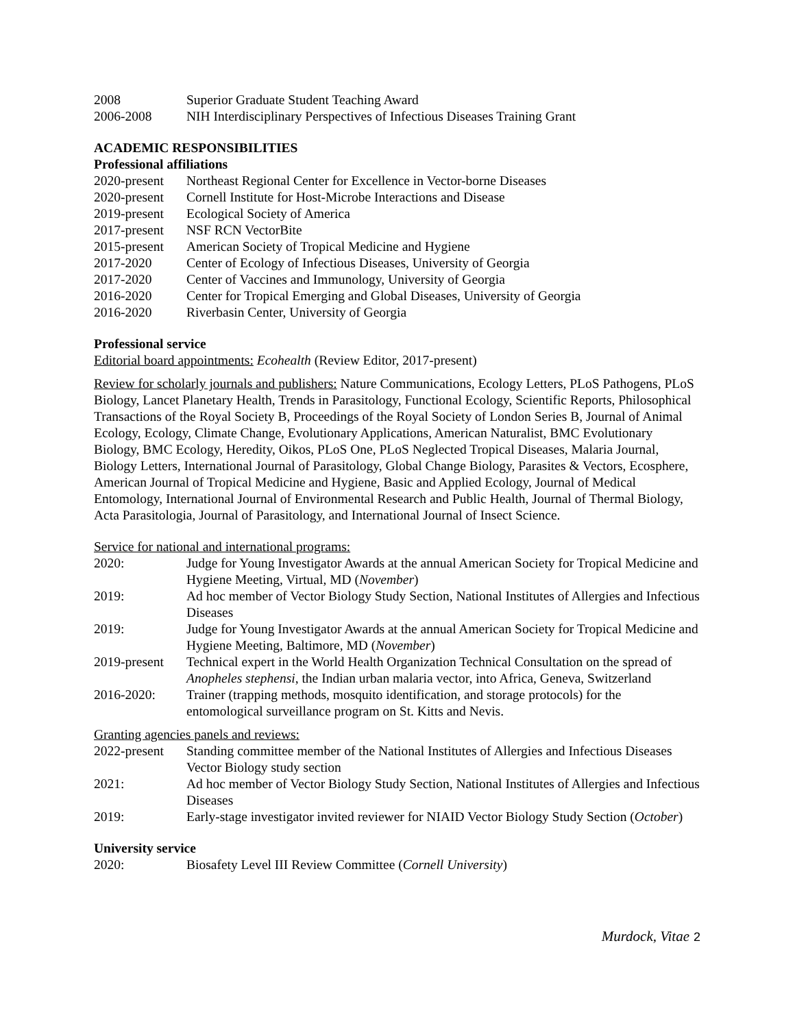2008 Superior Graduate Student Teaching Award
2006-2008 NIH Interdisciplinary Perspectives of Infectious Diseases Training Grant
ACADEMIC RESPONSIBILITIES
Professional affiliations
2020-present
Northeast Regional Center for Excellence in Vector-borne Diseases
2020-present
Cornell Institute for Host-Microbe Interactions and Disease
2019-present
Ecological Society of America
2017-present
NSF RCN VectorBite
2015-present
American Society of Tropical Medicine and Hygiene
2017-2020 Center of Ecology of Infectious Diseases, University of Georgia
2017-2020 Center of Vaccines and Immunology, University of Georgia
2016-2020 Center for Tropical Emerging and Global Diseases, University of Georgia
2016-2020 Riverbasin Center, University of Georgia
Professional service
Editorial board appointments: Ecohealth (Review Editor, 2017-present)
Review for scholarly journals and publishers: Nature Communications, Ecology Letters, PLoS Pathogens, PLoS Biology, Lancet Planetary Health, Trends in Parasitology, Functional Ecology, Scientific Reports, Philosophical Transactions of the Royal Society B, Proceedings of the Royal Society of London Series B, Journal of Animal Ecology, Ecology, Climate Change, Evolutionary Applications, American Naturalist, BMC Evolutionary Biology, BMC Ecology, Heredity, Oikos, PLoS One, PLoS Neglected Tropical Diseases, Malaria Journal, Biology Letters, International Journal of Parasitology, Global Change Biology, Parasites & Vectors, Ecosphere, American Journal of Tropical Medicine and Hygiene, Basic and Applied Ecology, Journal of Medical Entomology, International Journal of Environmental Research and Public Health, Journal of Thermal Biology, Acta Parasitologia, Journal of Parasitology, and International Journal of Insect Science.
Service for national and international programs:
2020: Judge for Young Investigator Awards at the annual American Society for Tropical Medicine and Hygiene Meeting, Virtual, MD (November)
2019: Ad hoc member of Vector Biology Study Section, National Institutes of Allergies and Infectious Diseases
2019: Judge for Young Investigator Awards at the annual American Society for Tropical Medicine and Hygiene Meeting, Baltimore, MD (November)
2019-present
Technical expert in the World Health Organization Technical Consultation on the spread of Anopheles stephensi, the Indian urban malaria vector, into Africa, Geneva, Switzerland
2016-2020: Trainer (trapping methods, mosquito identification, and storage protocols) for the entomological surveillance program on St. Kitts and Nevis.
Granting agencies panels and reviews:
2022-present
Standing committee member of the National Institutes of Allergies and Infectious Diseases Vector Biology study section
2021: Ad hoc member of Vector Biology Study Section, National Institutes of Allergies and Infectious Diseases
2019: Early-stage investigator invited reviewer for NIAID Vector Biology Study Section (October)
University service
2020: Biosafety Level III Review Committee (Cornell University)
Murdock, Vitae 2